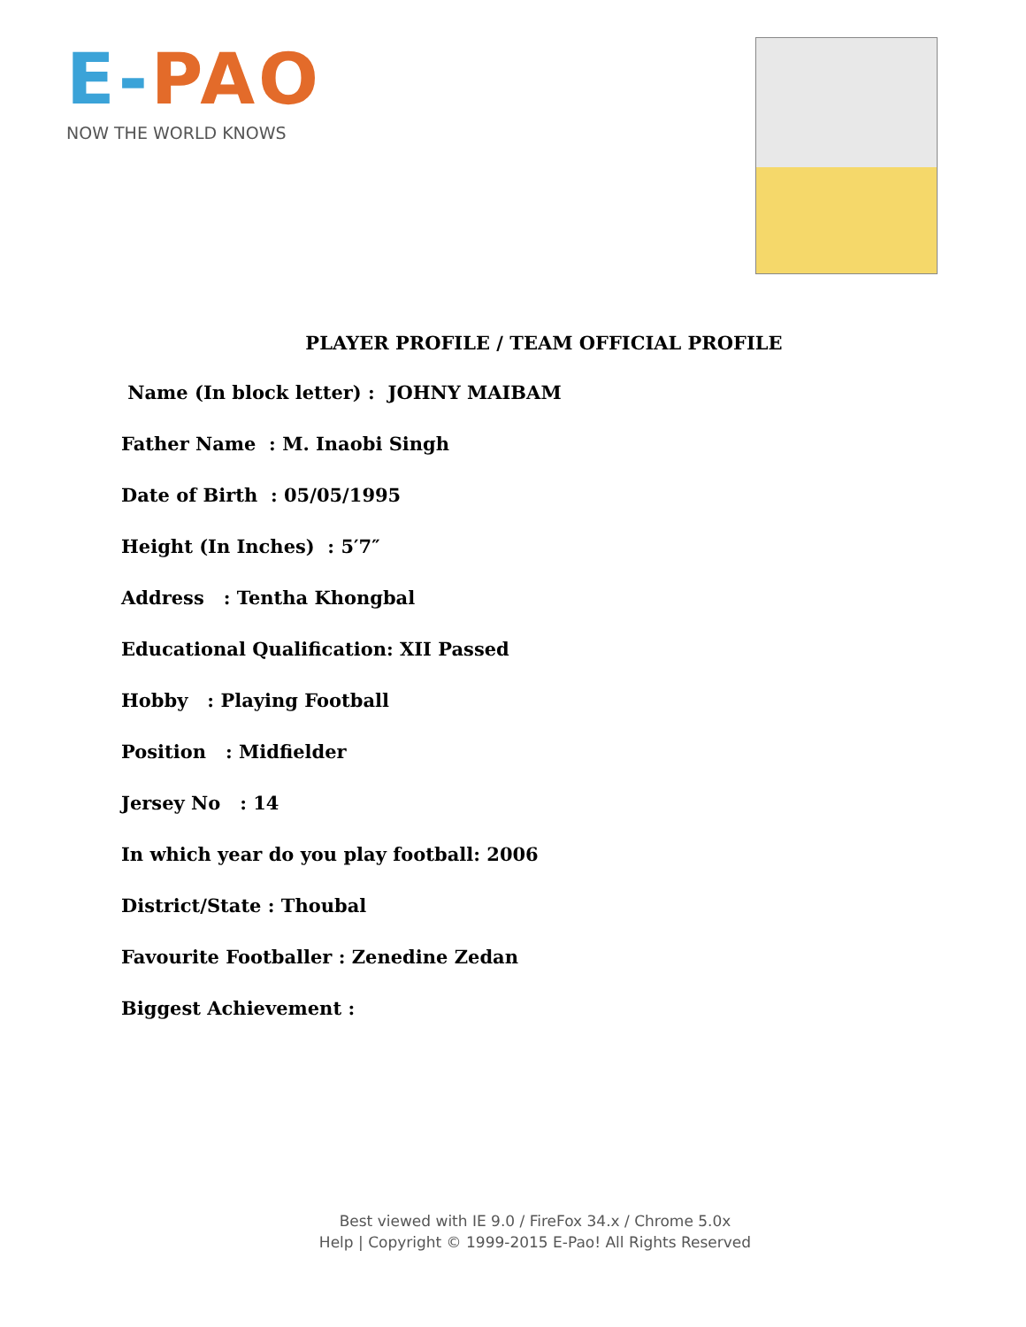E-PAO
NOW THE WORLD KNOWS
PLAYER PROFILE / TEAM OFFICIAL PROFILE
Name (In block letter) : JOHNY MAIBAM
Father Name : M. Inaobi Singh
Date of Birth : 05/05/1995
Height (In Inches) : 5′7″
Address : Tentha Khongbal
Educational Qualification: XII Passed
Hobby : Playing Football
Position : Midfielder
Jersey No : 14
In which year do you play football: 2006
District/State : Thoubal
Favourite Footballer : Zenedine Zedan
Biggest Achievement :
Best viewed with IE 9.0 / FireFox 34.x / Chrome 5.0x
Help | Copyright © 1999-2015 E-Pao! All Rights Reserved